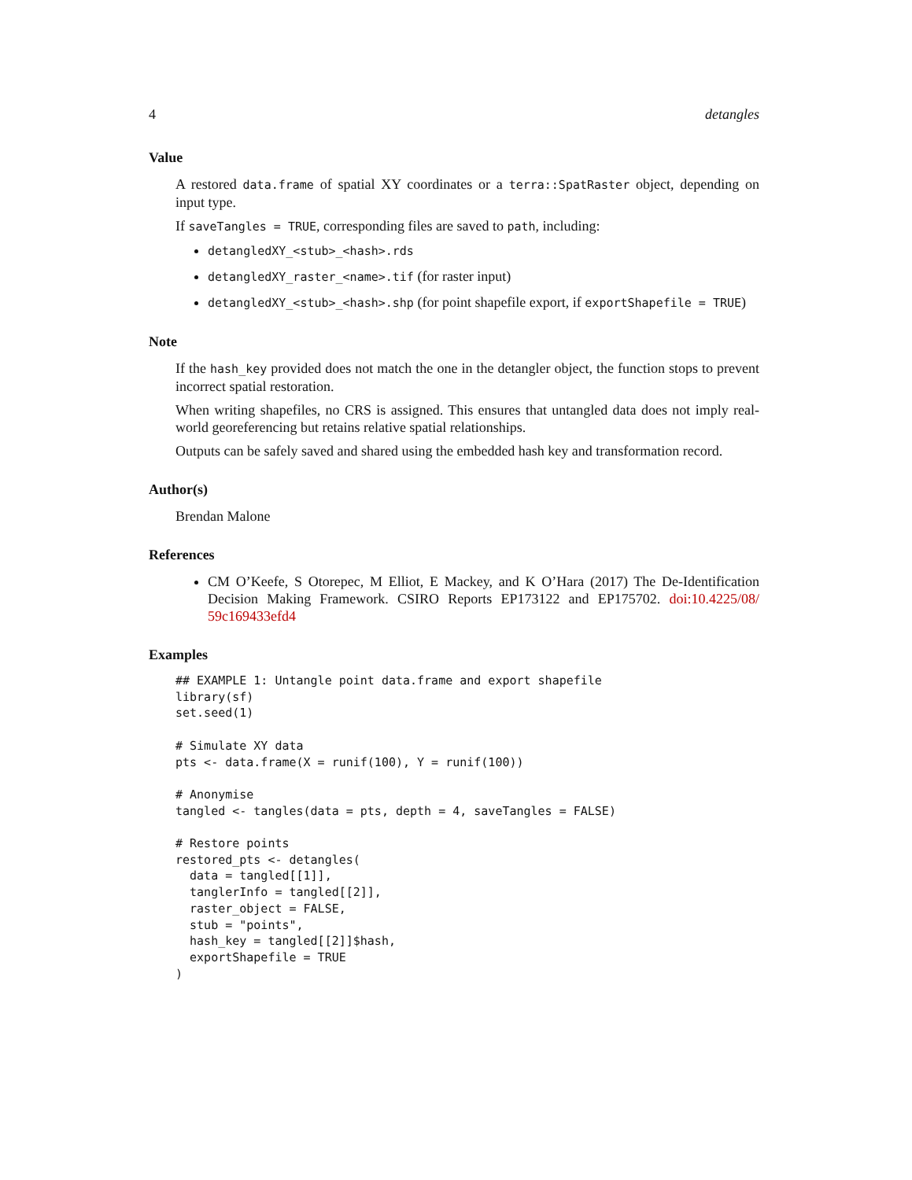4 detangles
Value
A restored data.frame of spatial XY coordinates or a terra::SpatRaster object, depending on input type.
If saveTangles = TRUE, corresponding files are saved to path, including:
detangledXY_<stub>_<hash>.rds
detangledXY_raster_<name>.tif (for raster input)
detangledXY_<stub>_<hash>.shp (for point shapefile export, if exportShapefile = TRUE)
Note
If the hash_key provided does not match the one in the detangler object, the function stops to prevent incorrect spatial restoration.
When writing shapefiles, no CRS is assigned. This ensures that untangled data does not imply real-world georeferencing but retains relative spatial relationships.
Outputs can be safely saved and shared using the embedded hash key and transformation record.
Author(s)
Brendan Malone
References
CM O’Keefe, S Otorepec, M Elliot, E Mackey, and K O’Hara (2017) The De-Identification Decision Making Framework. CSIRO Reports EP173122 and EP175702. doi:10.4225/08/ 59c169433efd4
Examples
## EXAMPLE 1: Untangle point data.frame and export shapefile
library(sf)
set.seed(1)

# Simulate XY data
pts <- data.frame(X = runif(100), Y = runif(100))

# Anonymise
tangled <- tangles(data = pts, depth = 4, saveTangles = FALSE)

# Restore points
restored_pts <- detangles(
  data = tangled[[1]],
  tanglerInfo = tangled[[2]],
  raster_object = FALSE,
  stub = "points",
  hash_key = tangled[[2]]$hash,
  exportShapefile = TRUE
)